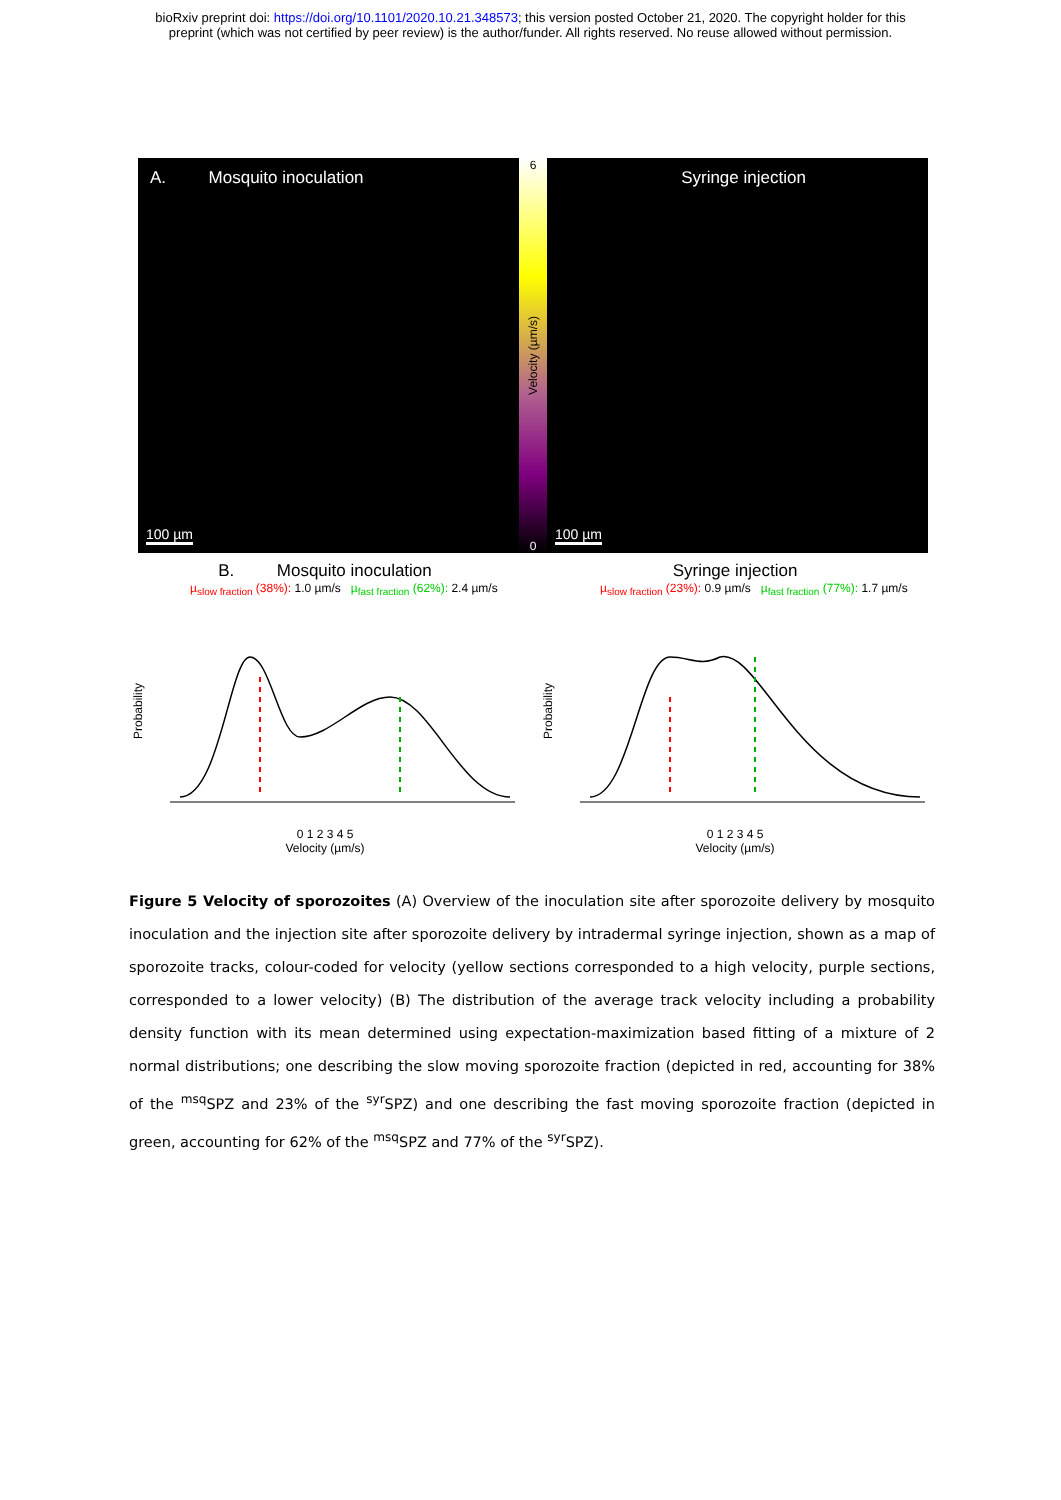bioRxiv preprint doi: https://doi.org/10.1101/2020.10.21.348573; this version posted October 21, 2020. The copyright holder for this
preprint (which was not certified by peer review) is the author/funder. All rights reserved. No reuse allowed without permission.
A. Mosquito inoculation
100 µm
6
Velocity (µm/s)
0
Syringe injection
100 µm
B. Mosquito inoculation
µ<sub>slow fraction</sub> (38%): 1.0 µm/s µ<sub>fast fraction</sub> (62%): 2.4 µm/s
Probability
0 1 2 3 4 5
Velocity (µm/s)
Syringe injection
µ<sub>slow fraction</sub> (23%): 0.9 µm/s µ<sub>fast fraction</sub> (77%): 1.7 µm/s
Probability
0 1 2 3 4 5
Velocity (µm/s)
Figure 5 Velocity of sporozoites (A) Overview of the inoculation site after sporozoite delivery by mosquito inoculation and the injection site after sporozoite delivery by intradermal syringe injection, shown as a map of sporozoite tracks, colour-coded for velocity (yellow sections corresponded to a high velocity, purple sections, corresponded to a lower velocity) (B) The distribution of the average track velocity including a probability density function with its mean determined using expectation-maximization based fitting of a mixture of 2 normal distributions; one describing the slow moving sporozoite fraction (depicted in red, accounting for 38% of the <sup>msq</sup>SPZ and 23% of the <sup>syr</sup>SPZ) and one describing the fast moving sporozoite fraction (depicted in green, accounting for 62% of the <sup>msq</sup>SPZ and 77% of the <sup>syr</sup>SPZ).